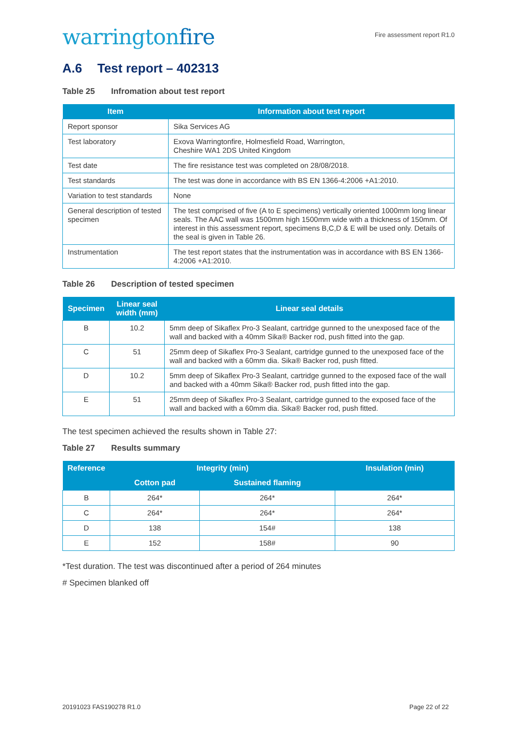warringtonfire
Fire assessment report R1.0
A.6 Test report – 402313
Table 25 Infromation about test report
| Item | Information about test report |
| --- | --- |
| Report sponsor | Sika Services AG |
| Test laboratory | Exova Warringtonfire, Holmesfield Road, Warrington, Cheshire WA1 2DS United Kingdom |
| Test date | The fire resistance test was completed on 28/08/2018. |
| Test standards | The test was done in accordance with BS EN 1366-4:2006 +A1:2010. |
| Variation to test standards | None |
| General description of tested specimen | The test comprised of five (A to E specimens) vertically oriented 1000mm long linear seals. The AAC wall was 1500mm high 1500mm wide with a thickness of 150mm. Of interest in this assessment report, specimens B,C,D & E will be used only. Details of the seal is given in Table 26. |
| Instrumentation | The test report states that the instrumentation was in accordance with BS EN 1366-4:2006 +A1:2010. |
Table 26 Description of tested specimen
| Specimen | Linear seal width (mm) | Linear seal details |
| --- | --- | --- |
| B | 10.2 | 5mm deep of Sikaflex Pro-3 Sealant, cartridge gunned to the unexposed face of the wall and backed with a 40mm Sika® Backer rod, push fitted into the gap. |
| C | 51 | 25mm deep of Sikaflex Pro-3 Sealant, cartridge gunned to the unexposed face of the wall and backed with a 60mm dia. Sika® Backer rod, push fitted. |
| D | 10.2 | 5mm deep of Sikaflex Pro-3 Sealant, cartridge gunned to the exposed face of the wall and backed with a 40mm Sika® Backer rod, push fitted into the gap. |
| E | 51 | 25mm deep of Sikaflex Pro-3 Sealant, cartridge gunned to the exposed face of the wall and backed with a 60mm dia. Sika® Backer rod, push fitted. |
The test specimen achieved the results shown in Table 27:
Table 27 Results summary
| Reference | Integrity (min) | | Insulation (min) |
| --- | --- | --- | --- |
| | Cotton pad | Sustained flaming | |
| B | 264* | 264* | 264* |
| C | 264* | 264* | 264* |
| D | 138 | 154# | 138 |
| E | 152 | 158# | 90 |
*Test duration. The test was discontinued after a period of 264 minutes
# Specimen blanked off
20191023 FAS190278 R1.0 Page 22 of 22